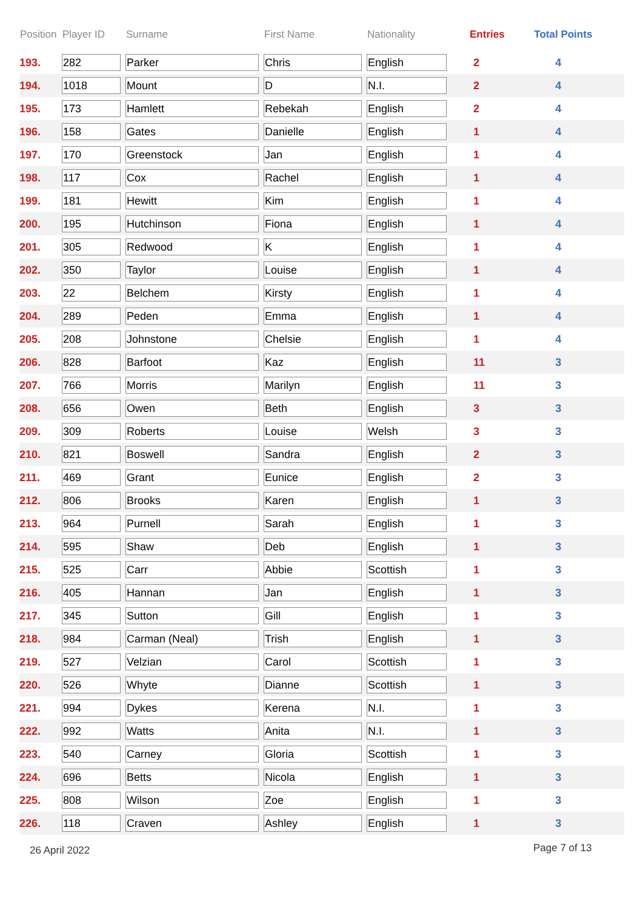| Position | Player ID | Surname | First Name | Nationality | Entries | Total Points |
| --- | --- | --- | --- | --- | --- | --- |
| 193. | 282 | Parker | Chris | English | 2 | 4 |
| 194. | 1018 | Mount | D | N.I. | 2 | 4 |
| 195. | 173 | Hamlett | Rebekah | English | 2 | 4 |
| 196. | 158 | Gates | Danielle | English | 1 | 4 |
| 197. | 170 | Greenstock | Jan | English | 1 | 4 |
| 198. | 117 | Cox | Rachel | English | 1 | 4 |
| 199. | 181 | Hewitt | Kim | English | 1 | 4 |
| 200. | 195 | Hutchinson | Fiona | English | 1 | 4 |
| 201. | 305 | Redwood | K | English | 1 | 4 |
| 202. | 350 | Taylor | Louise | English | 1 | 4 |
| 203. | 22 | Belchem | Kirsty | English | 1 | 4 |
| 204. | 289 | Peden | Emma | English | 1 | 4 |
| 205. | 208 | Johnstone | Chelsie | English | 1 | 4 |
| 206. | 828 | Barfoot | Kaz | English | 11 | 3 |
| 207. | 766 | Morris | Marilyn | English | 11 | 3 |
| 208. | 656 | Owen | Beth | English | 3 | 3 |
| 209. | 309 | Roberts | Louise | Welsh | 3 | 3 |
| 210. | 821 | Boswell | Sandra | English | 2 | 3 |
| 211. | 469 | Grant | Eunice | English | 2 | 3 |
| 212. | 806 | Brooks | Karen | English | 1 | 3 |
| 213. | 964 | Purnell | Sarah | English | 1 | 3 |
| 214. | 595 | Shaw | Deb | English | 1 | 3 |
| 215. | 525 | Carr | Abbie | Scottish | 1 | 3 |
| 216. | 405 | Hannan | Jan | English | 1 | 3 |
| 217. | 345 | Sutton | Gill | English | 1 | 3 |
| 218. | 984 | Carman (Neal) | Trish | English | 1 | 3 |
| 219. | 527 | Velzian | Carol | Scottish | 1 | 3 |
| 220. | 526 | Whyte | Dianne | Scottish | 1 | 3 |
| 221. | 994 | Dykes | Kerena | N.I. | 1 | 3 |
| 222. | 992 | Watts | Anita | N.I. | 1 | 3 |
| 223. | 540 | Carney | Gloria | Scottish | 1 | 3 |
| 224. | 696 | Betts | Nicola | English | 1 | 3 |
| 225. | 808 | Wilson | Zoe | English | 1 | 3 |
| 226. | 118 | Craven | Ashley | English | 1 | 3 |
26 April 2022 Page 7 of 13